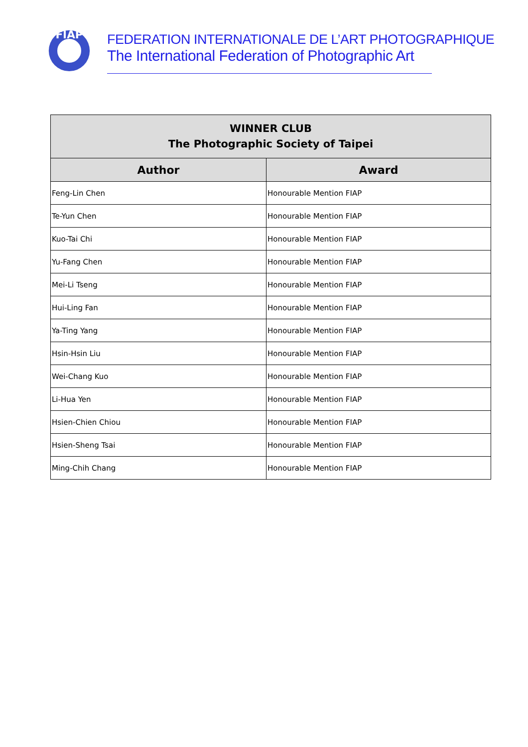FIAP
FEDERATION INTERNATIONALE DE L’ART PHOTOGRAPHIQUE
The International Federation of Photographic Art
| WINNER CLUB The Photographic Society of Taipei | |
| --- | --- |
| Author | Award |
| Feng-Lin Chen | Honourable Mention FIAP |
| Te-Yun Chen | Honourable Mention FIAP |
| Kuo-Tai Chi | Honourable Mention FIAP |
| Yu-Fang Chen | Honourable Mention FIAP |
| Mei-Li Tseng | Honourable Mention FIAP |
| Hui-Ling Fan | Honourable Mention FIAP |
| Ya-Ting Yang | Honourable Mention FIAP |
| Hsin-Hsin Liu | Honourable Mention FIAP |
| Wei-Chang Kuo | Honourable Mention FIAP |
| Li-Hua Yen | Honourable Mention FIAP |
| Hsien-Chien Chiou | Honourable Mention FIAP |
| Hsien-Sheng Tsai | Honourable Mention FIAP |
| Ming-Chih Chang | Honourable Mention FIAP |